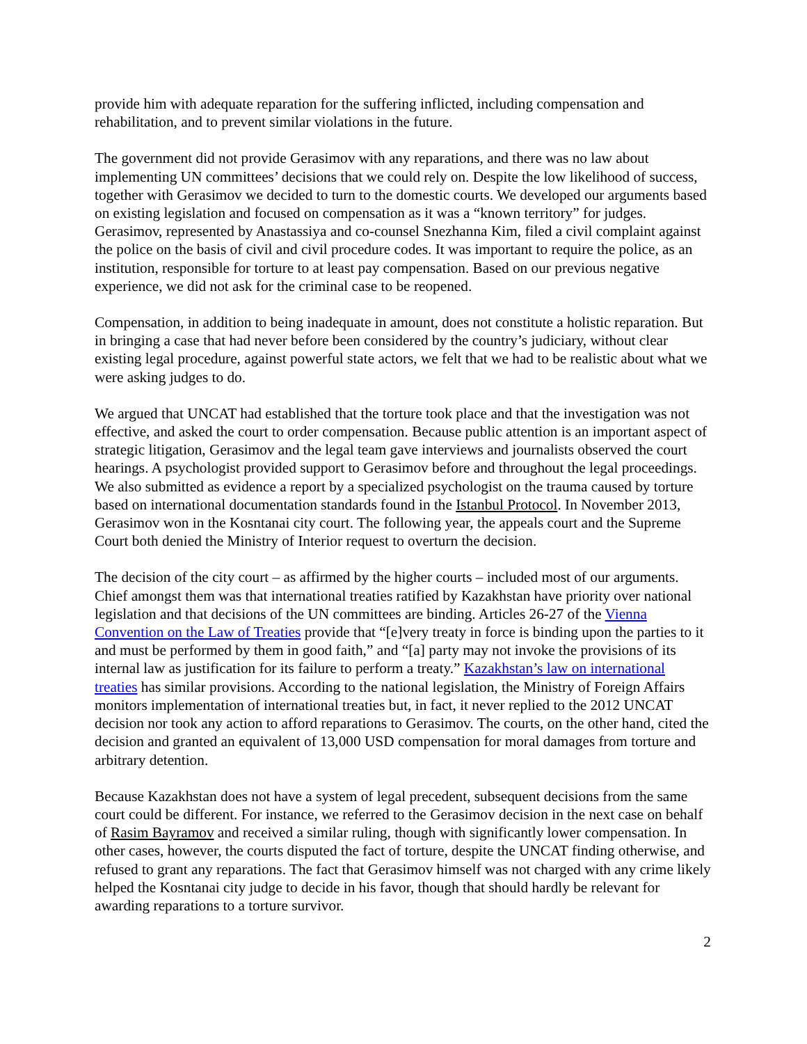provide him with adequate reparation for the suffering inflicted, including compensation and rehabilitation, and to prevent similar violations in the future.
The government did not provide Gerasimov with any reparations, and there was no law about implementing UN committees’ decisions that we could rely on. Despite the low likelihood of success, together with Gerasimov we decided to turn to the domestic courts. We developed our arguments based on existing legislation and focused on compensation as it was a “known territory” for judges. Gerasimov, represented by Anastassiya and co-counsel Snezhanna Kim, filed a civil complaint against the police on the basis of civil and civil procedure codes. It was important to require the police, as an institution, responsible for torture to at least pay compensation. Based on our previous negative experience, we did not ask for the criminal case to be reopened.
Compensation, in addition to being inadequate in amount, does not constitute a holistic reparation. But in bringing a case that had never before been considered by the country’s judiciary, without clear existing legal procedure, against powerful state actors, we felt that we had to be realistic about what we were asking judges to do.
We argued that UNCAT had established that the torture took place and that the investigation was not effective, and asked the court to order compensation. Because public attention is an important aspect of strategic litigation, Gerasimov and the legal team gave interviews and journalists observed the court hearings. A psychologist provided support to Gerasimov before and throughout the legal proceedings. We also submitted as evidence a report by a specialized psychologist on the trauma caused by torture based on international documentation standards found in the Istanbul Protocol. In November 2013, Gerasimov won in the Kosntanai city court. The following year, the appeals court and the Supreme Court both denied the Ministry of Interior request to overturn the decision.
The decision of the city court – as affirmed by the higher courts – included most of our arguments. Chief amongst them was that international treaties ratified by Kazakhstan have priority over national legislation and that decisions of the UN committees are binding. Articles 26-27 of the Vienna Convention on the Law of Treaties provide that “[e]very treaty in force is binding upon the parties to it and must be performed by them in good faith,” and “[a] party may not invoke the provisions of its internal law as justification for its failure to perform a treaty.” Kazakhstan’s law on international treaties has similar provisions. According to the national legislation, the Ministry of Foreign Affairs monitors implementation of international treaties but, in fact, it never replied to the 2012 UNCAT decision nor took any action to afford reparations to Gerasimov. The courts, on the other hand, cited the decision and granted an equivalent of 13,000 USD compensation for moral damages from torture and arbitrary detention.
Because Kazakhstan does not have a system of legal precedent, subsequent decisions from the same court could be different. For instance, we referred to the Gerasimov decision in the next case on behalf of Rasim Bayramov and received a similar ruling, though with significantly lower compensation. In other cases, however, the courts disputed the fact of torture, despite the UNCAT finding otherwise, and refused to grant any reparations. The fact that Gerasimov himself was not charged with any crime likely helped the Kosntanai city judge to decide in his favor, though that should hardly be relevant for awarding reparations to a torture survivor.
2